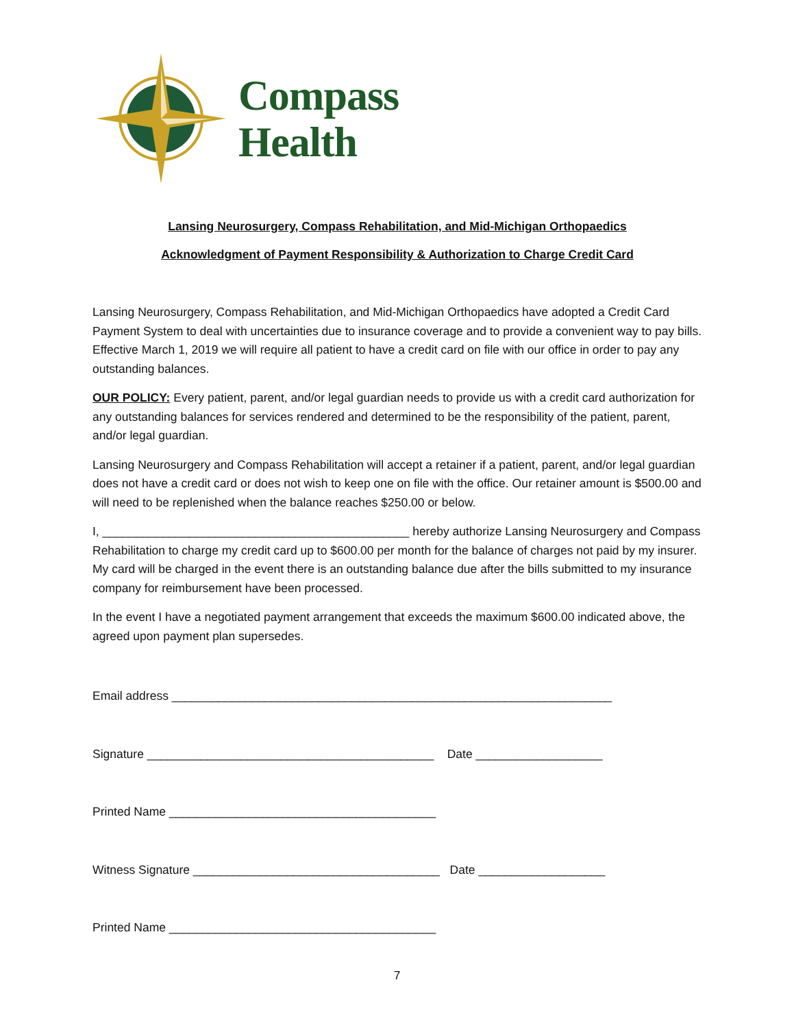Compass
Health
Lansing Neurosurgery, Compass Rehabilitation, and Mid-Michigan Orthopaedics
Acknowledgment of Payment Responsibility & Authorization to Charge Credit Card
Lansing Neurosurgery, Compass Rehabilitation, and Mid-Michigan Orthopaedics have adopted a Credit Card Payment System to deal with uncertainties due to insurance coverage and to provide a convenient way to pay bills. Effective March 1, 2019 we will require all patient to have a credit card on file with our office in order to pay any outstanding balances.
OUR POLICY: Every patient, parent, and/or legal guardian needs to provide us with a credit card authorization for any outstanding balances for services rendered and determined to be the responsibility of the patient, parent, and/or legal guardian.
Lansing Neurosurgery and Compass Rehabilitation will accept a retainer if a patient, parent, and/or legal guardian does not have a credit card or does not wish to keep one on file with the office. Our retainer amount is $500.00 and will need to be replenished when the balance reaches $250.00 or below.
I, ______________________________________________ hereby authorize Lansing Neurosurgery and Compass Rehabilitation to charge my credit card up to $600.00 per month for the balance of charges not paid by my insurer. My card will be charged in the event there is an outstanding balance due after the bills submitted to my insurance company for reimbursement have been processed.
In the event I have a negotiated payment arrangement that exceeds the maximum $600.00 indicated above, the agreed upon payment plan supersedes.
Email address __________________________________________________________________
Signature ___________________________________________ Date ___________________
Printed Name ________________________________________
Witness Signature _____________________________________ Date ___________________
Printed Name ________________________________________
7